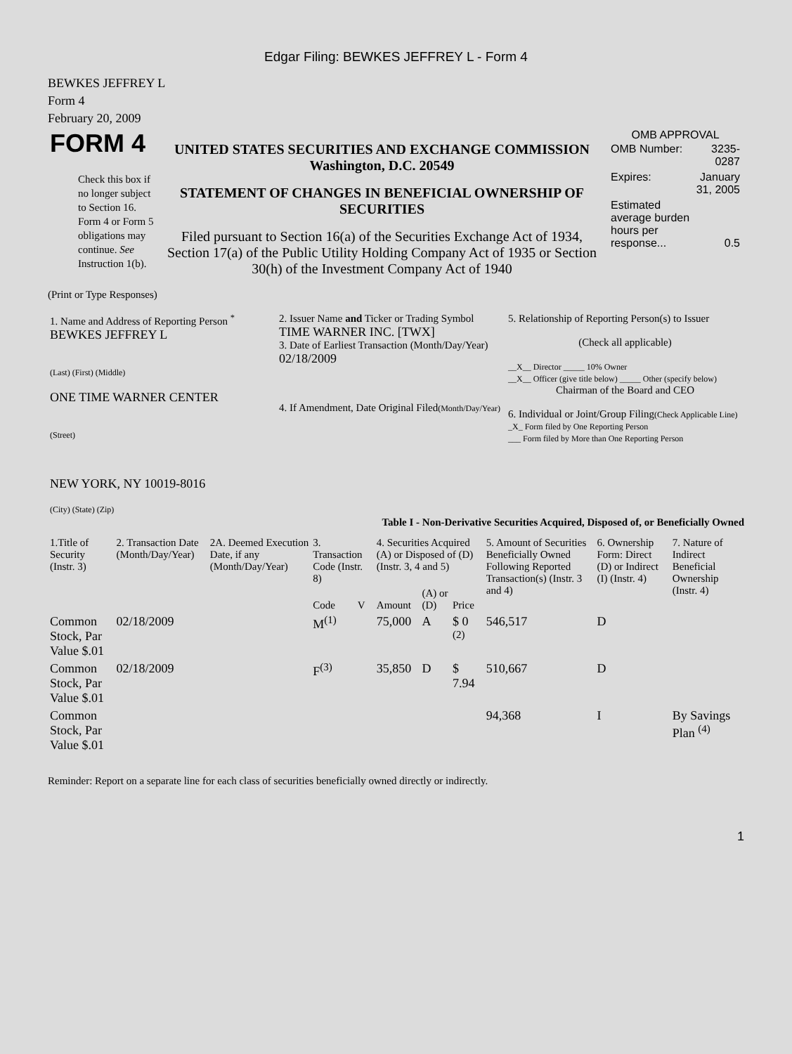Edgar Filing: BEWKES JEFFREY L - Form 4
BEWKES JEFFREY L
Form 4
February 20, 2009
| FORM 4 Check this box if no longer subject to Section 16. Form 4 or Form 5 obligations may continue. See Instruction 1(b). | UNITED STATES SECURITIES AND EXCHANGE COMMISSION Washington, D.C. 20549 STATEMENT OF CHANGES IN BENEFICIAL OWNERSHIP OF SECURITIES Filed pursuant to Section 16(a) of the Securities Exchange Act of 1934, Section 17(a) of the Public Utility Holding Company Act of 1935 or Section 30(h) of the Investment Company Act of 1940 | OMB APPROVAL / OMB Number: / 3235-0287 / / Expires: / January 31, 2005 / / Estimated average burden hours per response... / 0.5 / |
(Print or Type Responses)
| 1. Name and Address of Reporting Person <sup>*</sup> BEWKES JEFFREY L (Last) (First) (Middle) ONE TIME WARNER CENTER (Street) NEW YORK, NY 10019-8016 (City) (State) (Zip) | 2. Issuer Name and Ticker or Trading Symbol TIME WARNER INC. [TWX] 3. Date of Earliest Transaction (Month/Day/Year) 02/18/2009 4. If Amendment, Date Original Filed (Month/Day/Year) | 5. Relationship of Reporting Person(s) to Issuer (Check all applicable) __X__ Director _____ 10% Owner __X__ Officer (give title below) _____ Other (specify below) Chairman of the Board and CEO 6. Individual or Joint/Group Filing (Check Applicable Line) _X_ Form filed by One Reporting Person ___ Form filed by More than One Reporting Person |
Table I - Non-Derivative Securities Acquired, Disposed of, or Beneficially Owned
| 1.Title of Security (Instr. 3) | 2. Transaction Date (Month/Day/Year) | 2A. Deemed Execution Date, if any (Month/Day/Year) | 3. Transaction Code (Instr. 8) | | 4. Securities Acquired (A) or Disposed of (D) (Instr. 3, 4 and 5) | | | 5. Amount of Securities Beneficially Owned Following Reported Transaction(s) (Instr. 3 and 4) | 6. Ownership Form: Direct (D) or Indirect (I) (Instr. 4) | 7. Nature of Indirect Beneficial Ownership (Instr. 4) |
| --- | --- | --- | --- | --- | --- | --- | --- | --- | --- | --- |
| | | | Code | V | Amount | (A) or (D) | Price | | | |
| Common Stock, Par Value $.01 | 02/18/2009 | | M<sup>(1)</sup> | | 75,000 | A | $ 0 <sup>(2)</sup> | 546,517 | D | |
| Common Stock, Par Value $.01 | 02/18/2009 | | F<sup>(3)</sup> | | 35,850 | D | $ 7.94 | 510,667 | D | |
| Common Stock, Par Value $.01 | | | | | | | | 94,368 | I | By Savings Plan <sup>(4)</sup> |
Reminder: Report on a separate line for each class of securities beneficially owned directly or indirectly.
1